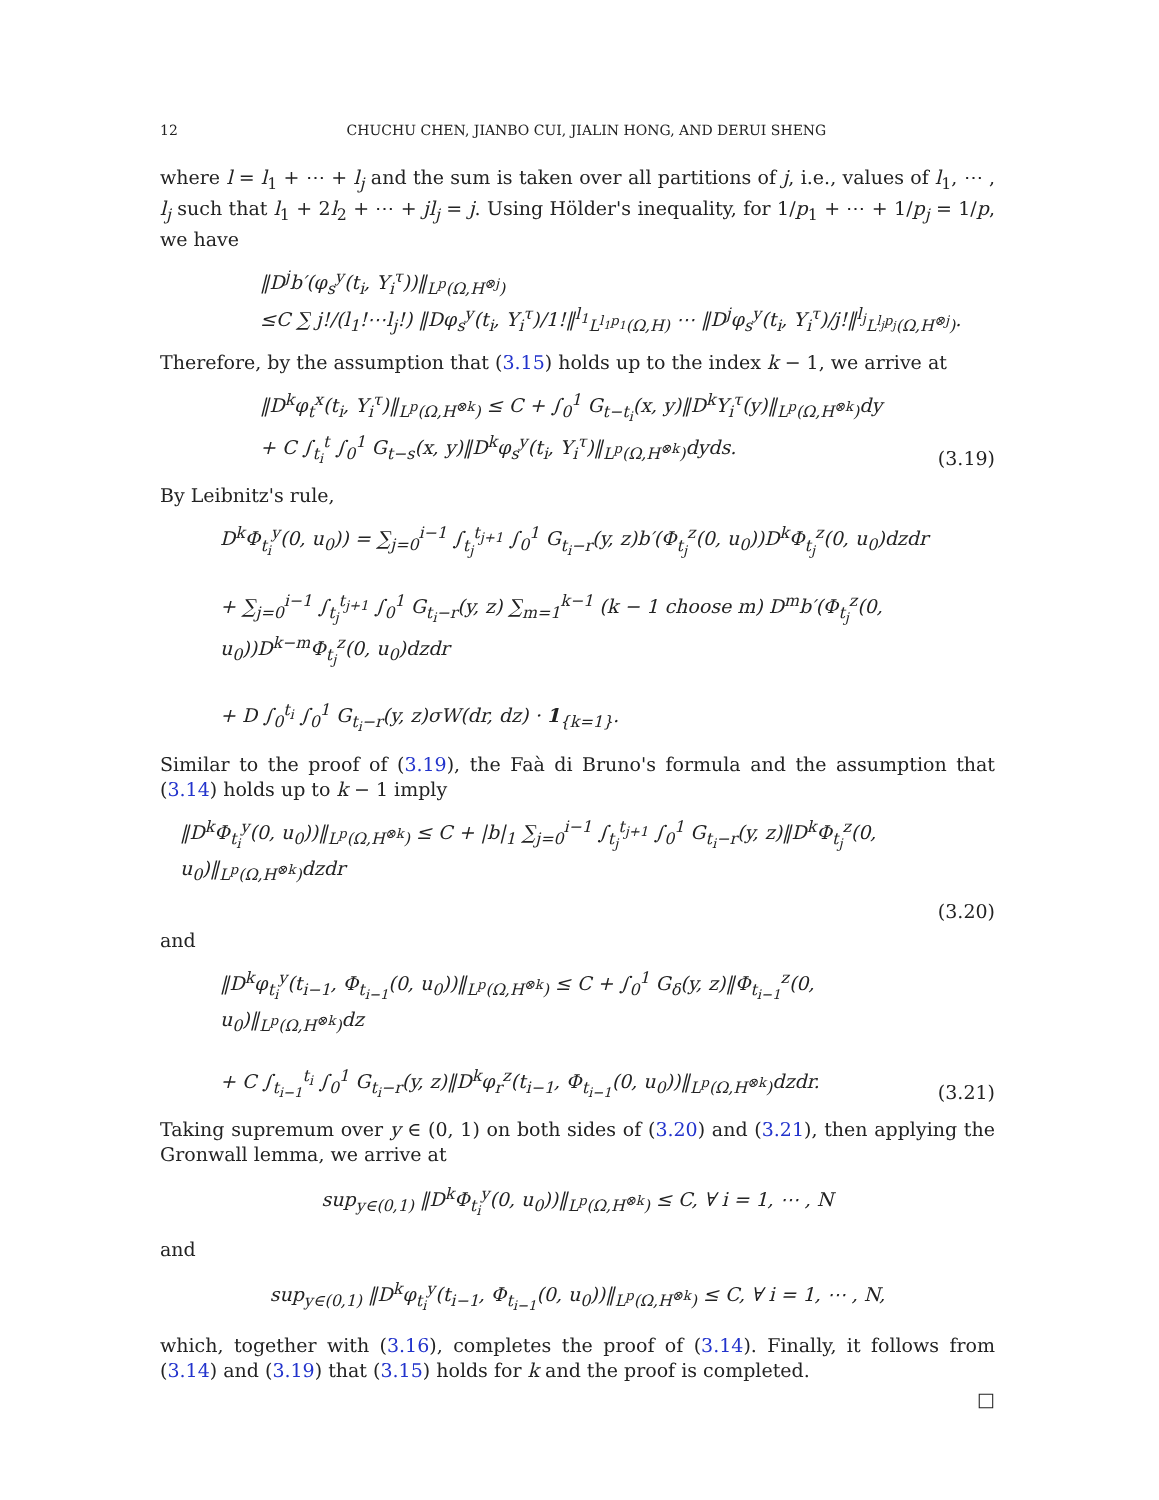12 CHUCHU CHEN, JIANBO CUI, JIALIN HONG, AND DERUI SHENG
where l = l<sub>1</sub> + ⋯ + l<sub>j</sub> and the sum is taken over all partitions of j, i.e., values of l<sub>1</sub>, ⋯ , l<sub>j</sub> such that l<sub>1</sub> + 2l<sub>2</sub> + ⋯ + jl<sub>j</sub> = j. Using Hölder's inequality, for 1/p<sub>1</sub> + ⋯ + 1/p<sub>j</sub> = 1/p, we have
‖D<sup>j</sup>b′(φ<sub>s</sub><sup>y</sup>(t<sub>i</sub>, Y<sub>i</sub><sup>τ</sup>))‖<sub>L<sup>p</sup>(Ω,H<sup>⊗j</sup>)</sub>
≤C ∑ j!/(l<sub>1</sub>!⋯l<sub>j</sub>!) ‖Dφ<sub>s</sub><sup>y</sup>(t<sub>i</sub>, Y<sub>i</sub><sup>τ</sup>)/1!‖<sup>l<sub>1</sub></sup><sub>L<sup>l<sub>1</sub>p<sub>1</sub></sup>(Ω,H)</sub> ⋯ ‖D<sup>j</sup>φ<sub>s</sub><sup>y</sup>(t<sub>i</sub>, Y<sub>i</sub><sup>τ</sup>)/j!‖<sup>l<sub>j</sub></sup><sub>L<sup>l<sub>j</sub>p<sub>j</sub></sup>(Ω,H<sup>⊗j</sup>)</sub>.
Therefore, by the assumption that (3.15) holds up to the index k − 1, we arrive at
‖D<sup>k</sup>φ<sub>t</sub><sup>x</sup>(t<sub>i</sub>, Y<sub>i</sub><sup>τ</sup>)‖<sub>L<sup>p</sup>(Ω,H<sup>⊗k</sup>)</sub> ≤ C + ∫<sub>0</sub><sup>1</sup> G<sub>t−t<sub>i</sub></sub>(x, y)‖D<sup>k</sup>Y<sub>i</sub><sup>τ</sup>(y)‖<sub>L<sup>p</sup>(Ω,H<sup>⊗k</sup>)</sub>dy
+ C ∫<sub>t<sub>i</sub></sub><sup>t</sup> ∫<sub>0</sub><sup>1</sup> G<sub>t−s</sub>(x, y)‖D<sup>k</sup>φ<sub>s</sub><sup>y</sup>(t<sub>i</sub>, Y<sub>i</sub><sup>τ</sup>)‖<sub>L<sup>p</sup>(Ω,H<sup>⊗k</sup>)</sub>dyds.
(3.19)
By Leibnitz's rule,
D<sup>k</sup>Φ<sub>t<sub>i</sub></sub><sup>y</sup>(0, u<sub>0</sub>)) = ∑<sub>j=0</sub><sup>i−1</sup> ∫<sub>t<sub>j</sub></sub><sup>t<sub>j+1</sub></sup> ∫<sub>0</sub><sup>1</sup> G<sub>t<sub>i</sub>−r</sub>(y, z)b′(Φ<sub>t<sub>j</sub></sub><sup>z</sup>(0, u<sub>0</sub>))D<sup>k</sup>Φ<sub>t<sub>j</sub></sub><sup>z</sup>(0, u<sub>0</sub>)dzdr
+ ∑<sub>j=0</sub><sup>i−1</sup> ∫<sub>t<sub>j</sub></sub><sup>t<sub>j+1</sub></sup> ∫<sub>0</sub><sup>1</sup> G<sub>t<sub>i</sub>−r</sub>(y, z) ∑<sub>m=1</sub><sup>k−1</sup> (k − 1 choose m) D<sup>m</sup>b′(Φ<sub>t<sub>j</sub></sub><sup>z</sup>(0, u<sub>0</sub>))D<sup>k−m</sup>Φ<sub>t<sub>j</sub></sub><sup>z</sup>(0, u<sub>0</sub>)dzdr
+ D ∫<sub>0</sub><sup>t<sub>i</sub></sup> ∫<sub>0</sub><sup>1</sup> G<sub>t<sub>i</sub>−r</sub>(y, z)σW(dr, dz) · 1<sub>{k=1}</sub>.
Similar to the proof of (3.19), the Faà di Bruno's formula and the assumption that (3.14) holds up to k − 1 imply
‖D<sup>k</sup>Φ<sub>t<sub>i</sub></sub><sup>y</sup>(0, u<sub>0</sub>))‖<sub>L<sup>p</sup>(Ω,H<sup>⊗k</sup>)</sub> ≤ C + |b|<sub>1</sub> ∑<sub>j=0</sub><sup>i−1</sup> ∫<sub>t<sub>j</sub></sub><sup>t<sub>j+1</sub></sup> ∫<sub>0</sub><sup>1</sup> G<sub>t<sub>i</sub>−r</sub>(y, z)‖D<sup>k</sup>Φ<sub>t<sub>j</sub></sub><sup>z</sup>(0, u<sub>0</sub>)‖<sub>L<sup>p</sup>(Ω,H<sup>⊗k</sup>)</sub>dzdr
(3.20)
and
‖D<sup>k</sup>φ<sub>t<sub>i</sub></sub><sup>y</sup>(t<sub>i−1</sub>, Φ<sub>t<sub>i−1</sub></sub>(0, u<sub>0</sub>))‖<sub>L<sup>p</sup>(Ω,H<sup>⊗k</sup>)</sub> ≤ C + ∫<sub>0</sub><sup>1</sup> G<sub>δ</sub>(y, z)‖Φ<sub>t<sub>i−1</sub></sub><sup>z</sup>(0, u<sub>0</sub>)‖<sub>L<sup>p</sup>(Ω,H<sup>⊗k</sup>)</sub>dz
+ C ∫<sub>t<sub>i−1</sub></sub><sup>t<sub>i</sub></sup> ∫<sub>0</sub><sup>1</sup> G<sub>t<sub>i</sub>−r</sub>(y, z)‖D<sup>k</sup>φ<sub>r</sub><sup>z</sup>(t<sub>i−1</sub>, Φ<sub>t<sub>i−1</sub></sub>(0, u<sub>0</sub>))‖<sub>L<sup>p</sup>(Ω,H<sup>⊗k</sup>)</sub>dzdr.
(3.21)
Taking supremum over y ∈ (0, 1) on both sides of (3.20) and (3.21), then applying the Gronwall lemma, we arrive at
sup<sub>y∈(0,1)</sub> ‖D<sup>k</sup>Φ<sub>t<sub>i</sub></sub><sup>y</sup>(0, u<sub>0</sub>))‖<sub>L<sup>p</sup>(Ω,H<sup>⊗k</sup>)</sub> ≤ C, ∀ i = 1, ⋯ , N
and
sup<sub>y∈(0,1)</sub> ‖D<sup>k</sup>φ<sub>t<sub>i</sub></sub><sup>y</sup>(t<sub>i−1</sub>, Φ<sub>t<sub>i−1</sub></sub>(0, u<sub>0</sub>))‖<sub>L<sup>p</sup>(Ω,H<sup>⊗k</sup>)</sub> ≤ C, ∀ i = 1, ⋯ , N,
which, together with (3.16), completes the proof of (3.14). Finally, it follows from (3.14) and (3.19) that (3.15) holds for k and the proof is completed.
□